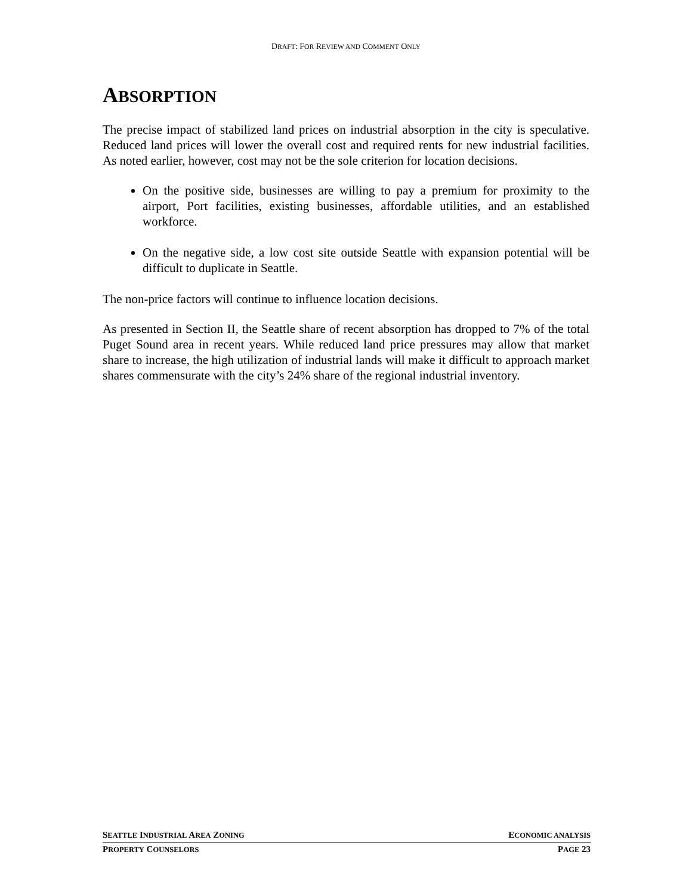DRAFT: FOR REVIEW AND COMMENT ONLY
ABSORPTION
The precise impact of stabilized land prices on industrial absorption in the city is speculative. Reduced land prices will lower the overall cost and required rents for new industrial facilities. As noted earlier, however, cost may not be the sole criterion for location decisions.
On the positive side, businesses are willing to pay a premium for proximity to the airport, Port facilities, existing businesses, affordable utilities, and an established workforce.
On the negative side, a low cost site outside Seattle with expansion potential will be difficult to duplicate in Seattle.
The non-price factors will continue to influence location decisions.
As presented in Section II, the Seattle share of recent absorption has dropped to 7% of the total Puget Sound area in recent years. While reduced land price pressures may allow that market share to increase, the high utilization of industrial lands will make it difficult to approach market shares commensurate with the city’s 24% share of the regional industrial inventory.
SEATTLE INDUSTRIAL AREA ZONING ECONOMIC ANALYSIS
PROPERTY COUNSELORS PAGE 23